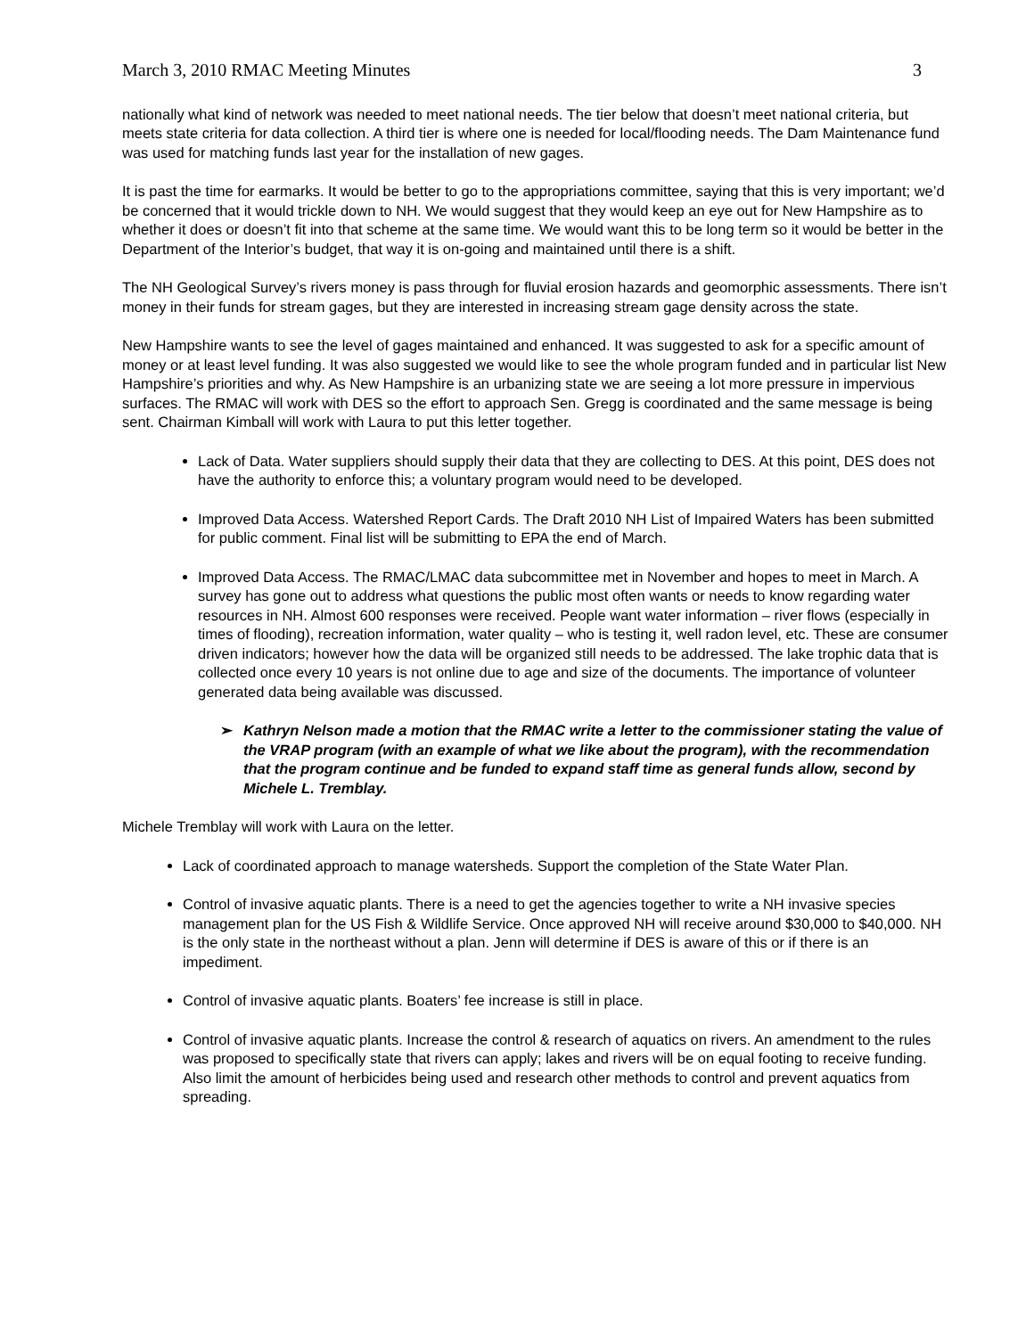March 3, 2010 RMAC Meeting Minutes 3
nationally what kind of network was needed to meet national needs. The tier below that doesn’t meet national criteria, but meets state criteria for data collection. A third tier is where one is needed for local/flooding needs. The Dam Maintenance fund was used for matching funds last year for the installation of new gages.
It is past the time for earmarks. It would be better to go to the appropriations committee, saying that this is very important; we’d be concerned that it would trickle down to NH. We would suggest that they would keep an eye out for New Hampshire as to whether it does or doesn’t fit into that scheme at the same time. We would want this to be long term so it would be better in the Department of the Interior’s budget, that way it is on-going and maintained until there is a shift.
The NH Geological Survey’s rivers money is pass through for fluvial erosion hazards and geomorphic assessments. There isn’t money in their funds for stream gages, but they are interested in increasing stream gage density across the state.
New Hampshire wants to see the level of gages maintained and enhanced. It was suggested to ask for a specific amount of money or at least level funding. It was also suggested we would like to see the whole program funded and in particular list New Hampshire’s priorities and why. As New Hampshire is an urbanizing state we are seeing a lot more pressure in impervious surfaces. The RMAC will work with DES so the effort to approach Sen. Gregg is coordinated and the same message is being sent. Chairman Kimball will work with Laura to put this letter together.
Lack of Data. Water suppliers should supply their data that they are collecting to DES. At this point, DES does not have the authority to enforce this; a voluntary program would need to be developed.
Improved Data Access. Watershed Report Cards. The Draft 2010 NH List of Impaired Waters has been submitted for public comment. Final list will be submitting to EPA the end of March.
Improved Data Access. The RMAC/LMAC data subcommittee met in November and hopes to meet in March. A survey has gone out to address what questions the public most often wants or needs to know regarding water resources in NH. Almost 600 responses were received. People want water information – river flows (especially in times of flooding), recreation information, water quality – who is testing it, well radon level, etc. These are consumer driven indicators; however how the data will be organized still needs to be addressed. The lake trophic data that is collected once every 10 years is not online due to age and size of the documents. The importance of volunteer generated data being available was discussed.
➢ Kathryn Nelson made a motion that the RMAC write a letter to the commissioner stating the value of the VRAP program (with an example of what we like about the program), with the recommendation that the program continue and be funded to expand staff time as general funds allow, second by Michele L. Tremblay.
Michele Tremblay will work with Laura on the letter.
Lack of coordinated approach to manage watersheds. Support the completion of the State Water Plan.
Control of invasive aquatic plants. There is a need to get the agencies together to write a NH invasive species management plan for the US Fish & Wildlife Service. Once approved NH will receive around $30,000 to $40,000. NH is the only state in the northeast without a plan. Jenn will determine if DES is aware of this or if there is an impediment.
Control of invasive aquatic plants. Boaters’ fee increase is still in place.
Control of invasive aquatic plants. Increase the control & research of aquatics on rivers. An amendment to the rules was proposed to specifically state that rivers can apply; lakes and rivers will be on equal footing to receive funding. Also limit the amount of herbicides being used and research other methods to control and prevent aquatics from spreading.